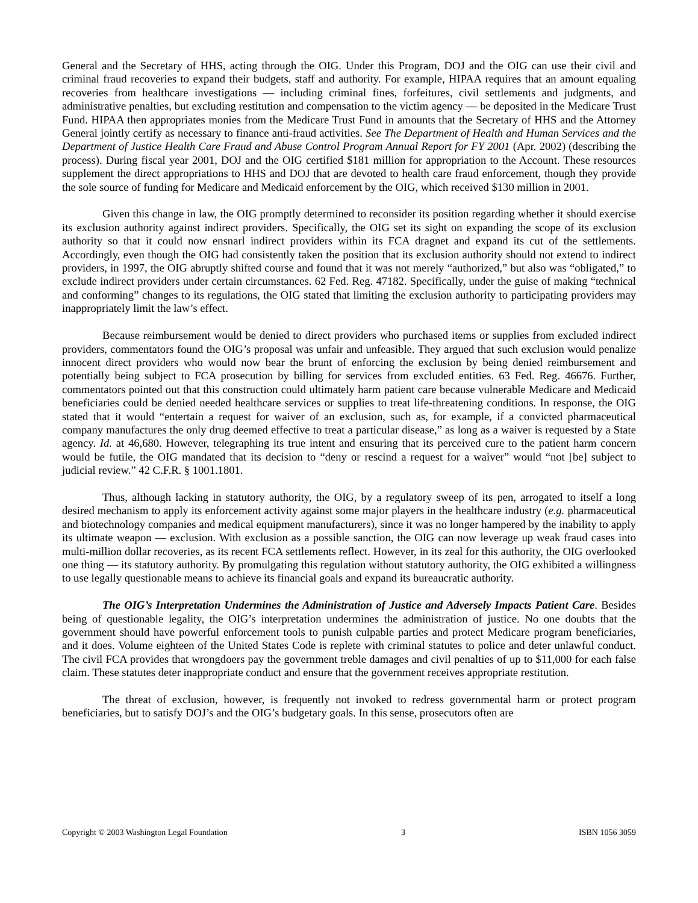General and the Secretary of HHS, acting through the OIG. Under this Program, DOJ and the OIG can use their civil and criminal fraud recoveries to expand their budgets, staff and authority. For example, HIPAA requires that an amount equaling recoveries from healthcare investigations — including criminal fines, forfeitures, civil settlements and judgments, and administrative penalties, but excluding restitution and compensation to the victim agency — be deposited in the Medicare Trust Fund. HIPAA then appropriates monies from the Medicare Trust Fund in amounts that the Secretary of HHS and the Attorney General jointly certify as necessary to finance anti-fraud activities. See The Department of Health and Human Services and the Department of Justice Health Care Fraud and Abuse Control Program Annual Report for FY 2001 (Apr. 2002) (describing the process). During fiscal year 2001, DOJ and the OIG certified $181 million for appropriation to the Account. These resources supplement the direct appropriations to HHS and DOJ that are devoted to health care fraud enforcement, though they provide the sole source of funding for Medicare and Medicaid enforcement by the OIG, which received $130 million in 2001.
Given this change in law, the OIG promptly determined to reconsider its position regarding whether it should exercise its exclusion authority against indirect providers. Specifically, the OIG set its sight on expanding the scope of its exclusion authority so that it could now ensnarl indirect providers within its FCA dragnet and expand its cut of the settlements. Accordingly, even though the OIG had consistently taken the position that its exclusion authority should not extend to indirect providers, in 1997, the OIG abruptly shifted course and found that it was not merely “authorized,” but also was “obligated,” to exclude indirect providers under certain circumstances. 62 Fed. Reg. 47182. Specifically, under the guise of making “technical and conforming” changes to its regulations, the OIG stated that limiting the exclusion authority to participating providers may inappropriately limit the law’s effect.
Because reimbursement would be denied to direct providers who purchased items or supplies from excluded indirect providers, commentators found the OIG’s proposal was unfair and unfeasible. They argued that such exclusion would penalize innocent direct providers who would now bear the brunt of enforcing the exclusion by being denied reimbursement and potentially being subject to FCA prosecution by billing for services from excluded entities. 63 Fed. Reg. 46676. Further, commentators pointed out that this construction could ultimately harm patient care because vulnerable Medicare and Medicaid beneficiaries could be denied needed healthcare services or supplies to treat life-threatening conditions. In response, the OIG stated that it would “entertain a request for waiver of an exclusion, such as, for example, if a convicted pharmaceutical company manufactures the only drug deemed effective to treat a particular disease,” as long as a waiver is requested by a State agency. Id. at 46,680. However, telegraphing its true intent and ensuring that its perceived cure to the patient harm concern would be futile, the OIG mandated that its decision to “deny or rescind a request for a waiver” would “not [be] subject to judicial review.” 42 C.F.R. § 1001.1801.
Thus, although lacking in statutory authority, the OIG, by a regulatory sweep of its pen, arrogated to itself a long desired mechanism to apply its enforcement activity against some major players in the healthcare industry (e.g. pharmaceutical and biotechnology companies and medical equipment manufacturers), since it was no longer hampered by the inability to apply its ultimate weapon — exclusion. With exclusion as a possible sanction, the OIG can now leverage up weak fraud cases into multi-million dollar recoveries, as its recent FCA settlements reflect. However, in its zeal for this authority, the OIG overlooked one thing — its statutory authority. By promulgating this regulation without statutory authority, the OIG exhibited a willingness to use legally questionable means to achieve its financial goals and expand its bureaucratic authority.
The OIG’s Interpretation Undermines the Administration of Justice and Adversely Impacts Patient Care. Besides being of questionable legality, the OIG’s interpretation undermines the administration of justice. No one doubts that the government should have powerful enforcement tools to punish culpable parties and protect Medicare program beneficiaries, and it does. Volume eighteen of the United States Code is replete with criminal statutes to police and deter unlawful conduct. The civil FCA provides that wrongdoers pay the government treble damages and civil penalties of up to $11,000 for each false claim. These statutes deter inappropriate conduct and ensure that the government receives appropriate restitution.
The threat of exclusion, however, is frequently not invoked to redress governmental harm or protect program beneficiaries, but to satisfy DOJ’s and the OIG’s budgetary goals. In this sense, prosecutors often are
Copyright © 2003 Washington Legal Foundation 3 ISBN 1056 3059